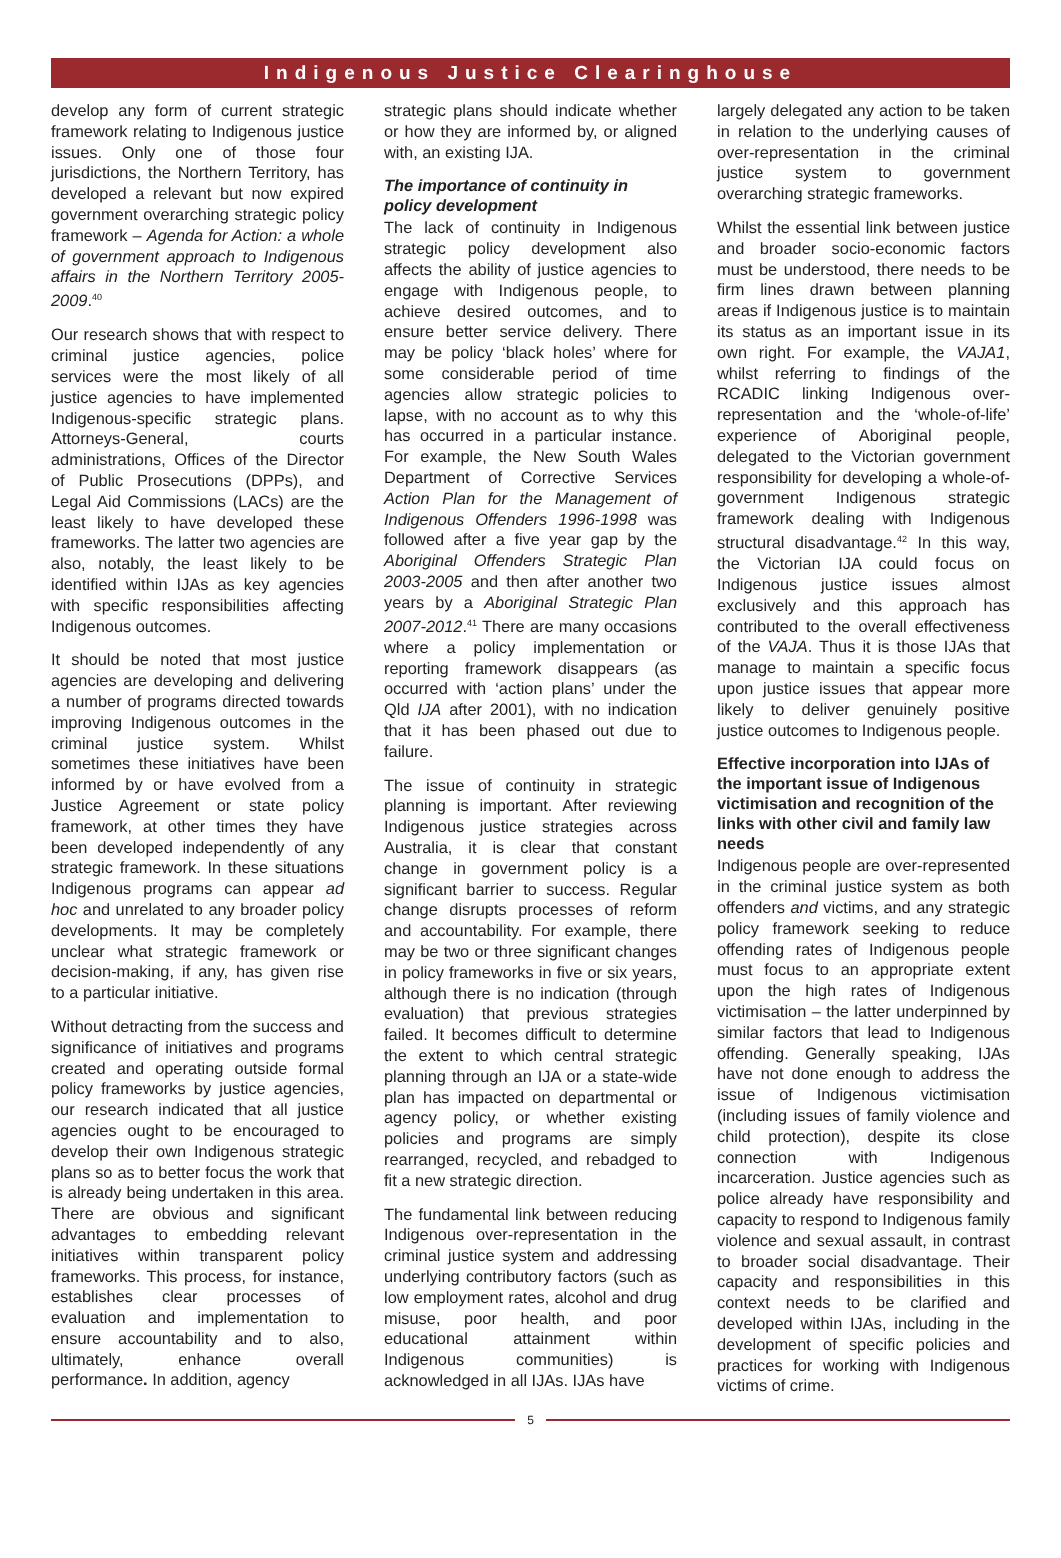Indigenous Justice Clearinghouse
develop any form of current strategic framework relating to Indigenous justice issues. Only one of those four jurisdictions, the Northern Territory, has developed a relevant but now expired government overarching strategic policy framework – Agenda for Action: a whole of government approach to Indigenous affairs in the Northern Territory 2005-2009.<sup>40</sup>
Our research shows that with respect to criminal justice agencies, police services were the most likely of all justice agencies to have implemented Indigenous-specific strategic plans. Attorneys-General, courts administrations, Offices of the Director of Public Prosecutions (DPPs), and Legal Aid Commissions (LACs) are the least likely to have developed these frameworks. The latter two agencies are also, notably, the least likely to be identified within IJAs as key agencies with specific responsibilities affecting Indigenous outcomes.
It should be noted that most justice agencies are developing and delivering a number of programs directed towards improving Indigenous outcomes in the criminal justice system. Whilst sometimes these initiatives have been informed by or have evolved from a Justice Agreement or state policy framework, at other times they have been developed independently of any strategic framework. In these situations Indigenous programs can appear ad hoc and unrelated to any broader policy developments. It may be completely unclear what strategic framework or decision-making, if any, has given rise to a particular initiative.
Without detracting from the success and significance of initiatives and programs created and operating outside formal policy frameworks by justice agencies, our research indicated that all justice agencies ought to be encouraged to develop their own Indigenous strategic plans so as to better focus the work that is already being undertaken in this area. There are obvious and significant advantages to embedding relevant initiatives within transparent policy frameworks. This process, for instance, establishes clear processes of evaluation and implementation to ensure accountability and to also, ultimately, enhance overall performance. In addition, agency
strategic plans should indicate whether or how they are informed by, or aligned with, an existing IJA.
The importance of continuity in policy development
The lack of continuity in Indigenous strategic policy development also affects the ability of justice agencies to engage with Indigenous people, to achieve desired outcomes, and to ensure better service delivery. There may be policy ‘black holes’ where for some considerable period of time agencies allow strategic policies to lapse, with no account as to why this has occurred in a particular instance. For example, the New South Wales Department of Corrective Services Action Plan for the Management of Indigenous Offenders 1996-1998 was followed after a five year gap by the Aboriginal Offenders Strategic Plan 2003-2005 and then after another two years by a Aboriginal Strategic Plan 2007-2012.<sup>41</sup> There are many occasions where a policy implementation or reporting framework disappears (as occurred with ‘action plans’ under the Qld IJA after 2001), with no indication that it has been phased out due to failure.
The issue of continuity in strategic planning is important. After reviewing Indigenous justice strategies across Australia, it is clear that constant change in government policy is a significant barrier to success. Regular change disrupts processes of reform and accountability. For example, there may be two or three significant changes in policy frameworks in five or six years, although there is no indication (through evaluation) that previous strategies failed. It becomes difficult to determine the extent to which central strategic planning through an IJA or a state-wide plan has impacted on departmental or agency policy, or whether existing policies and programs are simply rearranged, recycled, and rebadged to fit a new strategic direction.
The fundamental link between reducing Indigenous over-representation in the criminal justice system and addressing underlying contributory factors (such as low employment rates, alcohol and drug misuse, poor health, and poor educational attainment within Indigenous communities) is acknowledged in all IJAs. IJAs have
largely delegated any action to be taken in relation to the underlying causes of over-representation in the criminal justice system to government overarching strategic frameworks.
Whilst the essential link between justice and broader socio-economic factors must be understood, there needs to be firm lines drawn between planning areas if Indigenous justice is to maintain its status as an important issue in its own right. For example, the VAJA1, whilst referring to findings of the RCADIC linking Indigenous over-representation and the ‘whole-of-life’ experience of Aboriginal people, delegated to the Victorian government responsibility for developing a whole-of-government Indigenous strategic framework dealing with Indigenous structural disadvantage.<sup>42</sup> In this way, the Victorian IJA could focus on Indigenous justice issues almost exclusively and this approach has contributed to the overall effectiveness of the VAJA. Thus it is those IJAs that manage to maintain a specific focus upon justice issues that appear more likely to deliver genuinely positive justice outcomes to Indigenous people.
Effective incorporation into IJAs of the important issue of Indigenous victimisation and recognition of the links with other civil and family law needs
Indigenous people are over-represented in the criminal justice system as both offenders and victims, and any strategic policy framework seeking to reduce offending rates of Indigenous people must focus to an appropriate extent upon the high rates of Indigenous victimisation – the latter underpinned by similar factors that lead to Indigenous offending. Generally speaking, IJAs have not done enough to address the issue of Indigenous victimisation (including issues of family violence and child protection), despite its close connection with Indigenous incarceration. Justice agencies such as police already have responsibility and capacity to respond to Indigenous family violence and sexual assault, in contrast to broader social disadvantage. Their capacity and responsibilities in this context needs to be clarified and developed within IJAs, including in the development of specific policies and practices for working with Indigenous victims of crime.
5